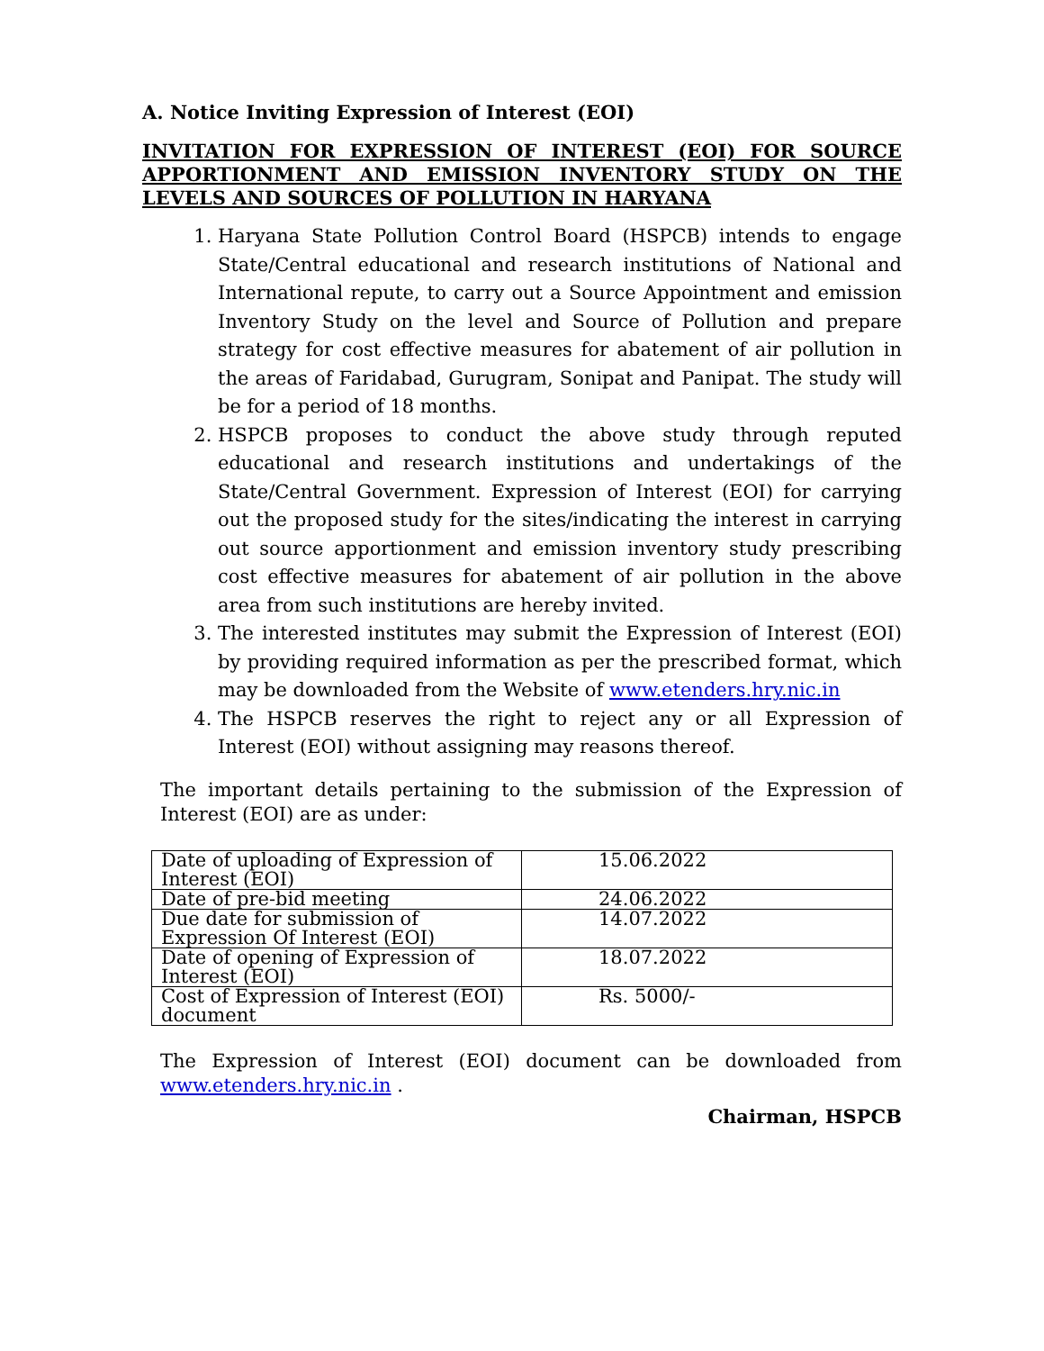A. Notice Inviting Expression of Interest (EOI)
INVITATION FOR EXPRESSION OF INTEREST (EOI) FOR SOURCE APPORTIONMENT AND EMISSION INVENTORY STUDY ON THE LEVELS AND SOURCES OF POLLUTION IN HARYANA
1. Haryana State Pollution Control Board (HSPCB) intends to engage State/Central educational and research institutions of National and International repute, to carry out a Source Appointment and emission Inventory Study on the level and Source of Pollution and prepare strategy for cost effective measures for abatement of air pollution in the areas of Faridabad, Gurugram, Sonipat and Panipat. The study will be for a period of 18 months.
2. HSPCB proposes to conduct the above study through reputed educational and research institutions and undertakings of the State/Central Government. Expression of Interest (EOI) for carrying out the proposed study for the sites/indicating the interest in carrying out source apportionment and emission inventory study prescribing cost effective measures for abatement of air pollution in the above area from such institutions are hereby invited.
3. The interested institutes may submit the Expression of Interest (EOI) by providing required information as per the prescribed format, which may be downloaded from the Website of www.etenders.hry.nic.in
4. The HSPCB reserves the right to reject any or all Expression of Interest (EOI) without assigning may reasons thereof.
The important details pertaining to the submission of the Expression of Interest (EOI) are as under:
| Date of uploading of Expression of Interest (EOI) | 15.06.2022 |
| Date of pre-bid meeting | 24.06.2022 |
| Due date for submission of Expression Of Interest (EOI) | 14.07.2022 |
| Date of opening of Expression of Interest (EOI) | 18.07.2022 |
| Cost of Expression of Interest (EOI) document | Rs. 5000/- |
The Expression of Interest (EOI) document can be downloaded from www.etenders.hry.nic.in .
Chairman, HSPCB